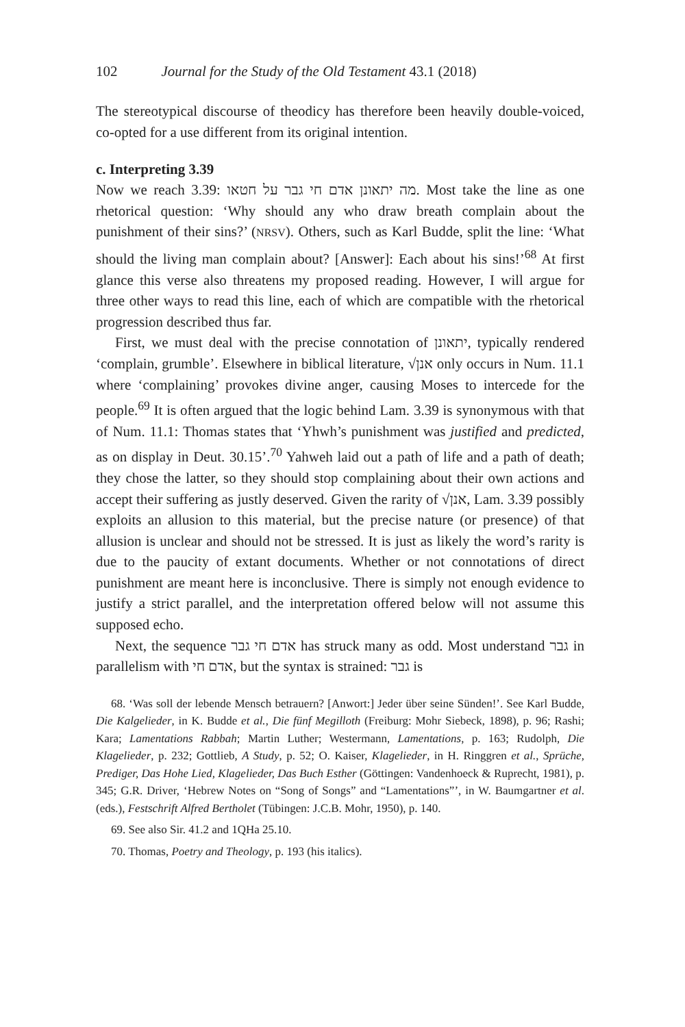102 Journal for the Study of the Old Testament 43.1 (2018)
The stereotypical discourse of theodicy has therefore been heavily double-voiced, co-opted for a use different from its original intention.
c. Interpreting 3.39
Now we reach 3.39: מה יתאונן אדם חי גבר על חטאו. Most take the line as one rhetorical question: ‘Why should any who draw breath complain about the punishment of their sins?’ (NRSV). Others, such as Karl Budde, split the line: ‘What should the living man complain about? [Answer]: Each about his sins!’<sup>68</sup> At first glance this verse also threatens my proposed reading. However, I will argue for three other ways to read this line, each of which are compatible with the rhetorical progression described thus far.
First, we must deal with the precise connotation of יתאונן, typically rendered ‘complain, grumble’. Elsewhere in biblical literature, √אנן only occurs in Num. 11.1 where ‘complaining’ provokes divine anger, causing Moses to intercede for the people.<sup>69</sup> It is often argued that the logic behind Lam. 3.39 is synonymous with that of Num. 11.1: Thomas states that ‘Yhwh’s punishment was justified and predicted, as on display in Deut. 30.15’.<sup>70</sup> Yahweh laid out a path of life and a path of death; they chose the latter, so they should stop complaining about their own actions and accept their suffering as justly deserved. Given the rarity of √אנן, Lam. 3.39 possibly exploits an allusion to this material, but the precise nature (or presence) of that allusion is unclear and should not be stressed. It is just as likely the word’s rarity is due to the paucity of extant documents. Whether or not connotations of direct punishment are meant here is inconclusive. There is simply not enough evidence to justify a strict parallel, and the interpretation offered below will not assume this supposed echo.
Next, the sequence אדם חי גבר has struck many as odd. Most understand גבר in parallelism with אדם חי, but the syntax is strained: גבר is
68. ‘Was soll der lebende Mensch betrauern? [Anwort:] Jeder über seine Sünden!’. See Karl Budde, Die Kalgelieder, in K. Budde et al., Die fünf Megilloth (Freiburg: Mohr Siebeck, 1898), p. 96; Rashi; Kara; Lamentations Rabbah; Martin Luther; Westermann, Lamentations, p. 163; Rudolph, Die Klagelieder, p. 232; Gottlieb, A Study, p. 52; O. Kaiser, Klagelieder, in H. Ringgren et al., Sprüche, Prediger, Das Hohe Lied, Klagelieder, Das Buch Esther (Göttingen: Vandenhoeck & Ruprecht, 1981), p. 345; G.R. Driver, ‘Hebrew Notes on “Song of Songs” and “Lamentations”’, in W. Baumgartner et al. (eds.), Festschrift Alfred Bertholet (Tübingen: J.C.B. Mohr, 1950), p. 140.
69. See also Sir. 41.2 and 1QHa 25.10.
70. Thomas, Poetry and Theology, p. 193 (his italics).